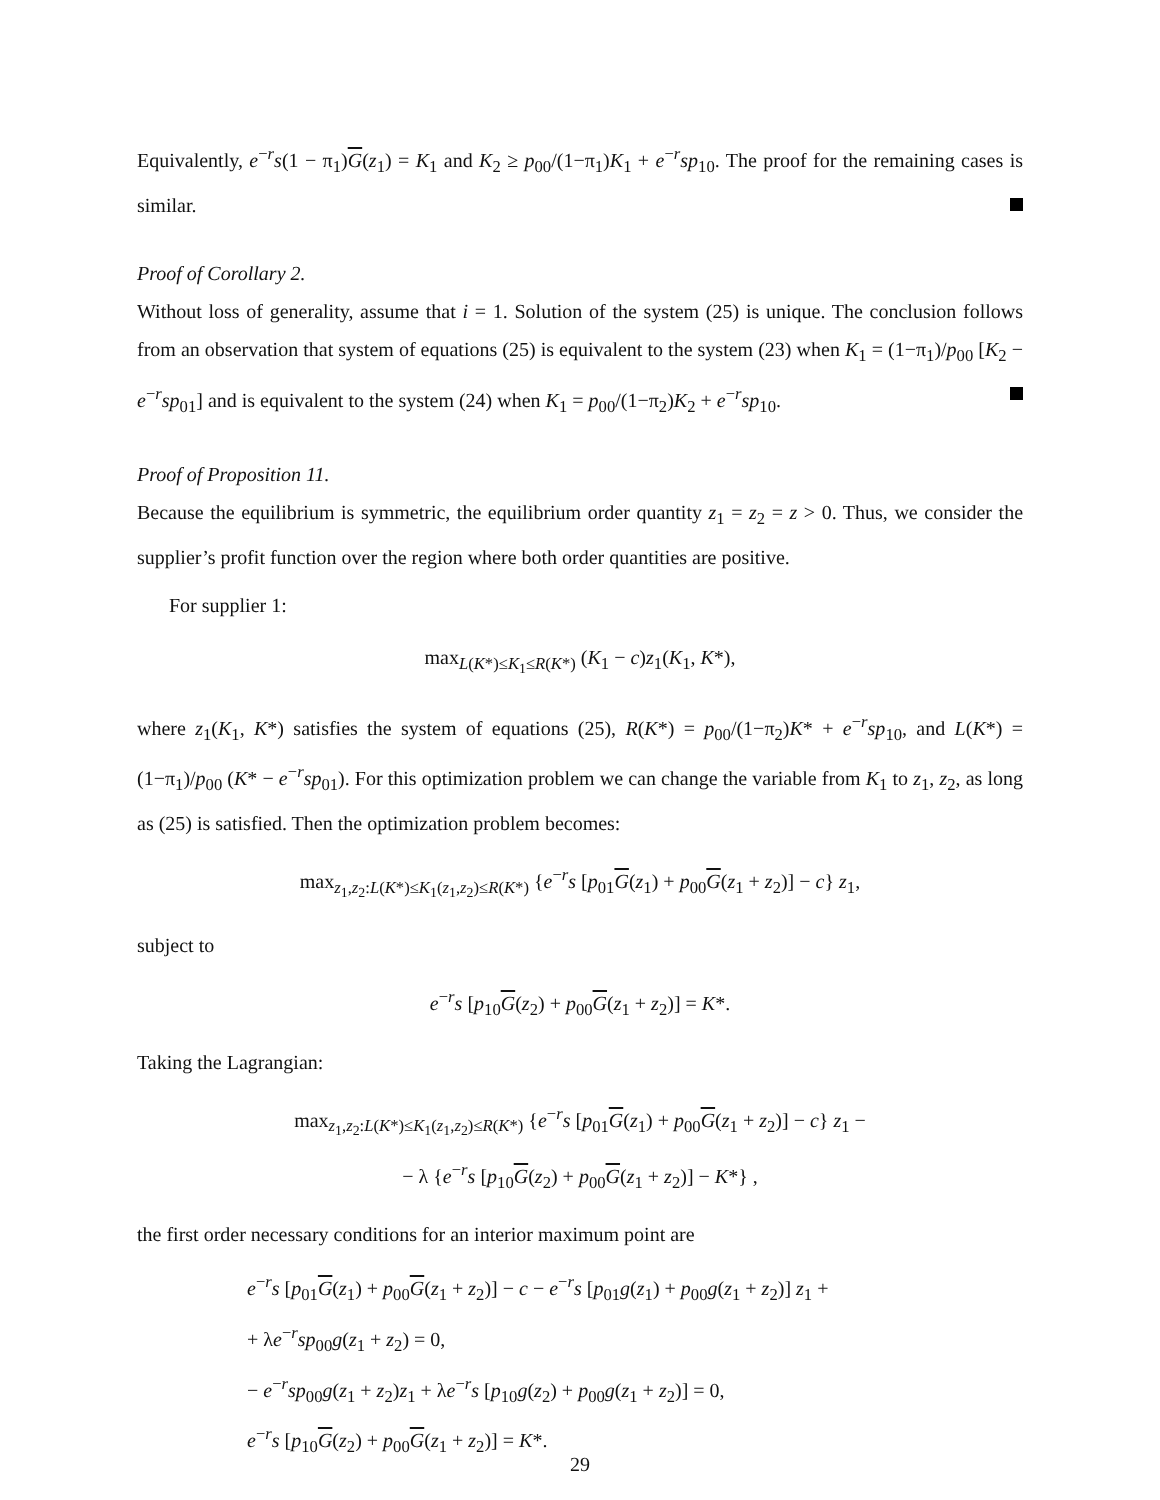Equivalently, e<sup>−r</sup>s(1 − π<sub>1</sub>)G(z<sub>1</sub>) = K<sub>1</sub> and K<sub>2</sub> ≥ p<sub>00</sub>/(1−π<sub>1</sub>)K<sub>1</sub> + e<sup>−r</sup>sp<sub>10</sub>. The proof for the remaining cases is similar.
Proof of Corollary 2.
Without loss of generality, assume that i = 1. Solution of the system (25) is unique. The conclusion follows from an observation that system of equations (25) is equivalent to the system (23) when K<sub>1</sub> = (1−π<sub>1</sub>)/p<sub>00</sub> [K<sub>2</sub> − e<sup>−r</sup>sp<sub>01</sub>] and is equivalent to the system (24) when K<sub>1</sub> = p<sub>00</sub>/(1−π<sub>2</sub>)K<sub>2</sub> + e<sup>−r</sup>sp<sub>10</sub>.
Proof of Proposition 11.
Because the equilibrium is symmetric, the equilibrium order quantity z<sub>1</sub> = z<sub>2</sub> = z > 0. Thus, we consider the supplier’s profit function over the region where both order quantities are positive.
For supplier 1:
max<sub>L(K*)≤K<sub>1</sub>≤R(K*)</sub> (K<sub>1</sub> − c)z<sub>1</sub>(K<sub>1</sub>, K*),
where z<sub>1</sub>(K<sub>1</sub>, K*) satisfies the system of equations (25), R(K*) = p<sub>00</sub>/(1−π<sub>2</sub>)K* + e<sup>−r</sup>sp<sub>10</sub>, and L(K*) = (1−π<sub>1</sub>)/p<sub>00</sub> (K* − e<sup>−r</sup>sp<sub>01</sub>). For this optimization problem we can change the variable from K<sub>1</sub> to z<sub>1</sub>, z<sub>2</sub>, as long as (25) is satisfied. Then the optimization problem becomes:
max<sub>z<sub>1</sub>,z<sub>2</sub>:L(K*)≤K<sub>1</sub>(z<sub>1</sub>,z<sub>2</sub>)≤R(K*)</sub> {e<sup>−r</sup>s [p<sub>01</sub>G(z<sub>1</sub>) + p<sub>00</sub>G(z<sub>1</sub> + z<sub>2</sub>)] − c} z<sub>1</sub>,
subject to
e<sup>−r</sup>s [p<sub>10</sub>G(z<sub>2</sub>) + p<sub>00</sub>G(z<sub>1</sub> + z<sub>2</sub>)] = K*.
Taking the Lagrangian:
max<sub>z<sub>1</sub>,z<sub>2</sub>:L(K*)≤K<sub>1</sub>(z<sub>1</sub>,z<sub>2</sub>)≤R(K*)</sub> {e<sup>−r</sup>s [p<sub>01</sub>G(z<sub>1</sub>) + p<sub>00</sub>G(z<sub>1</sub> + z<sub>2</sub>)] − c} z<sub>1</sub> −
− λ {e<sup>−r</sup>s [p<sub>10</sub>G(z<sub>2</sub>) + p<sub>00</sub>G(z<sub>1</sub> + z<sub>2</sub>)] − K*} ,
the first order necessary conditions for an interior maximum point are
e<sup>−r</sup>s [p<sub>01</sub>G(z<sub>1</sub>) + p<sub>00</sub>G(z<sub>1</sub> + z<sub>2</sub>)] − c − e<sup>−r</sup>s [p<sub>01</sub>g(z<sub>1</sub>) + p<sub>00</sub>g(z<sub>1</sub> + z<sub>2</sub>)] z<sub>1</sub> +
+ λe<sup>−r</sup>sp<sub>00</sub>g(z<sub>1</sub> + z<sub>2</sub>) = 0,
− e<sup>−r</sup>sp<sub>00</sub>g(z<sub>1</sub> + z<sub>2</sub>)z<sub>1</sub> + λe<sup>−r</sup>s [p<sub>10</sub>g(z<sub>2</sub>) + p<sub>00</sub>g(z<sub>1</sub> + z<sub>2</sub>)] = 0,
e<sup>−r</sup>s [p<sub>10</sub>G(z<sub>2</sub>) + p<sub>00</sub>G(z<sub>1</sub> + z<sub>2</sub>)] = K*.
29